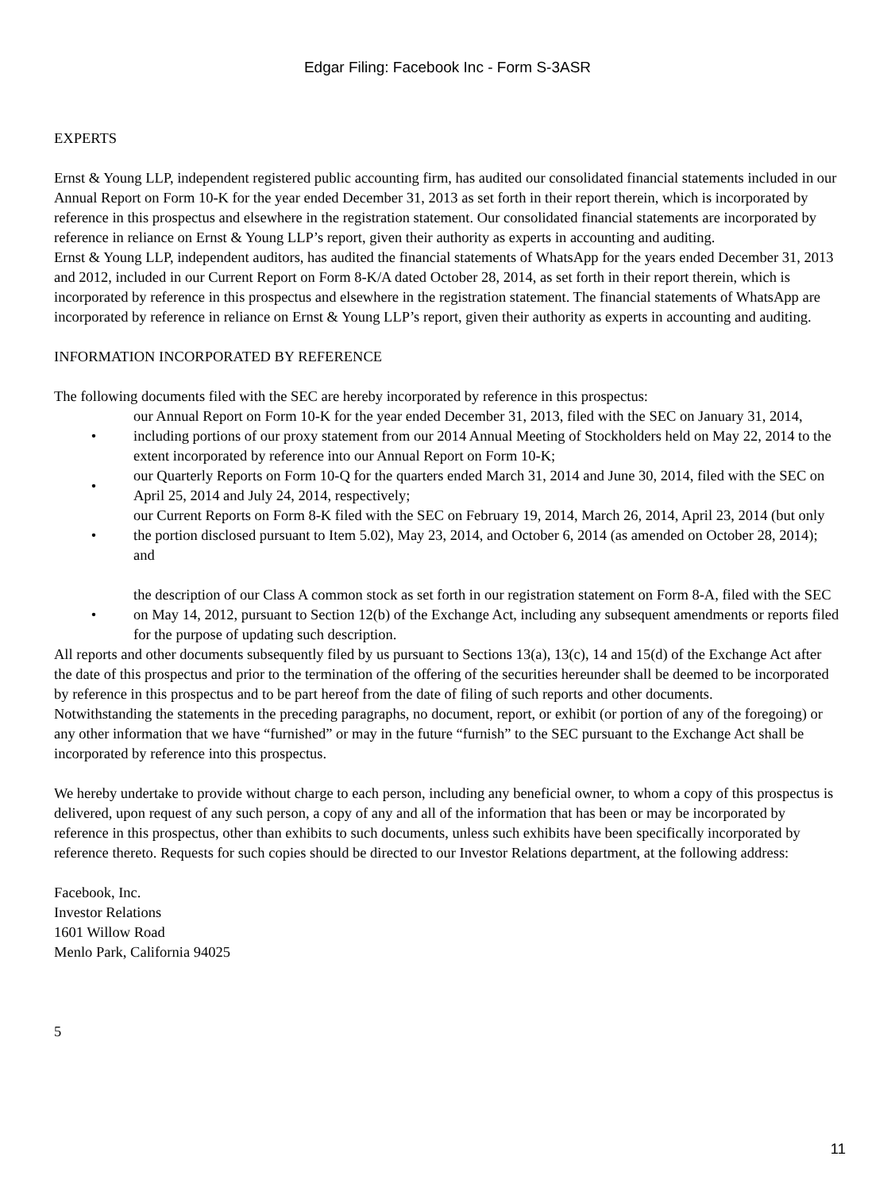Edgar Filing: Facebook Inc - Form S-3ASR
EXPERTS
Ernst & Young LLP, independent registered public accounting firm, has audited our consolidated financial statements included in our Annual Report on Form 10-K for the year ended December 31, 2013 as set forth in their report therein, which is incorporated by reference in this prospectus and elsewhere in the registration statement. Our consolidated financial statements are incorporated by reference in reliance on Ernst & Young LLP’s report, given their authority as experts in accounting and auditing.
Ernst & Young LLP, independent auditors, has audited the financial statements of WhatsApp for the years ended December 31, 2013 and 2012, included in our Current Report on Form 8-K/A dated October 28, 2014, as set forth in their report therein, which is incorporated by reference in this prospectus and elsewhere in the registration statement. The financial statements of WhatsApp are incorporated by reference in reliance on Ernst & Young LLP’s report, given their authority as experts in accounting and auditing.
INFORMATION INCORPORATED BY REFERENCE
The following documents filed with the SEC are hereby incorporated by reference in this prospectus:
• our Annual Report on Form 10-K for the year ended December 31, 2013, filed with the SEC on January 31, 2014, including portions of our proxy statement from our 2014 Annual Meeting of Stockholders held on May 22, 2014 to the extent incorporated by reference into our Annual Report on Form 10-K;
• our Quarterly Reports on Form 10-Q for the quarters ended March 31, 2014 and June 30, 2014, filed with the SEC on April 25, 2014 and July 24, 2014, respectively;
• our Current Reports on Form 8-K filed with the SEC on February 19, 2014, March 26, 2014, April 23, 2014 (but only the portion disclosed pursuant to Item 5.02), May 23, 2014, and October 6, 2014 (as amended on October 28, 2014); and
• the description of our Class A common stock as set forth in our registration statement on Form 8-A, filed with the SEC on May 14, 2012, pursuant to Section 12(b) of the Exchange Act, including any subsequent amendments or reports filed for the purpose of updating such description.
All reports and other documents subsequently filed by us pursuant to Sections 13(a), 13(c), 14 and 15(d) of the Exchange Act after the date of this prospectus and prior to the termination of the offering of the securities hereunder shall be deemed to be incorporated by reference in this prospectus and to be part hereof from the date of filing of such reports and other documents.
Notwithstanding the statements in the preceding paragraphs, no document, report, or exhibit (or portion of any of the foregoing) or any other information that we have “furnished” or may in the future “furnish” to the SEC pursuant to the Exchange Act shall be incorporated by reference into this prospectus.
We hereby undertake to provide without charge to each person, including any beneficial owner, to whom a copy of this prospectus is delivered, upon request of any such person, a copy of any and all of the information that has been or may be incorporated by reference in this prospectus, other than exhibits to such documents, unless such exhibits have been specifically incorporated by reference thereto. Requests for such copies should be directed to our Investor Relations department, at the following address:
Facebook, Inc.
Investor Relations
1601 Willow Road
Menlo Park, California 94025
5
11